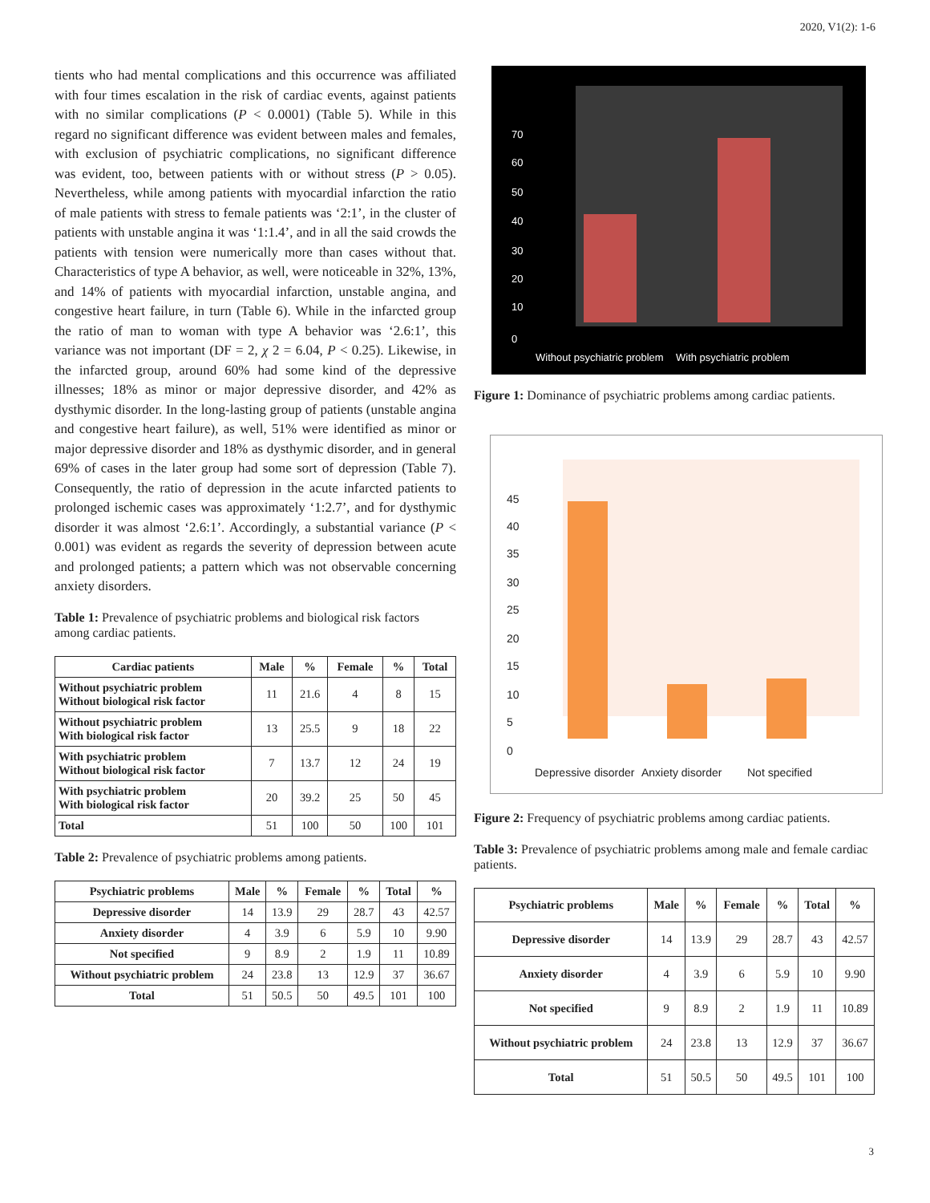2020, V1(2): 1-6
tients who had mental complications and this occurrence was affiliated with four times escalation in the risk of cardiac events, against patients with no similar complications (P < 0.0001) (Table 5). While in this regard no significant difference was evident between males and females, with exclusion of psychiatric complications, no significant difference was evident, too, between patients with or without stress (P > 0.05). Nevertheless, while among patients with myocardial infarction the ratio of male patients with stress to female patients was ‘2:1’, in the cluster of patients with unstable angina it was ‘1:1.4’, and in all the said crowds the patients with tension were numerically more than cases without that. Characteristics of type A behavior, as well, were noticeable in 32%, 13%, and 14% of patients with myocardial infarction, unstable angina, and congestive heart failure, in turn (Table 6). While in the infarcted group the ratio of man to woman with type A behavior was ‘2.6:1’, this variance was not important (DF = 2, χ 2 = 6.04, P < 0.25). Likewise, in the infarcted group, around 60% had some kind of the depressive illnesses; 18% as minor or major depressive disorder, and 42% as dysthymic disorder. In the long-lasting group of patients (unstable angina and congestive heart failure), as well, 51% were identified as minor or major depressive disorder and 18% as dysthymic disorder, and in general 69% of cases in the later group had some sort of depression (Table 7). Consequently, the ratio of depression in the acute infarcted patients to prolonged ischemic cases was approximately ‘1:2.7’, and for dysthymic disorder it was almost ‘2.6:1’. Accordingly, a substantial variance (P < 0.001) was evident as regards the severity of depression between acute and prolonged patients; a pattern which was not observable concerning anxiety disorders.
Table 1: Prevalence of psychiatric problems and biological risk factors among cardiac patients.
| Cardiac patients | Male | % | Female | % | Total |
| --- | --- | --- | --- | --- | --- |
| Without psychiatric problem Without biological risk factor | 11 | 21.6 | 4 | 8 | 15 |
| Without psychiatric problem With biological risk factor | 13 | 25.5 | 9 | 18 | 22 |
| With psychiatric problem Without biological risk factor | 7 | 13.7 | 12 | 24 | 19 |
| With psychiatric problem With biological risk factor | 20 | 39.2 | 25 | 50 | 45 |
| Total | 51 | 100 | 50 | 100 | 101 |
Table 2: Prevalence of psychiatric problems among patients.
| Psychiatric problems | Male | % | Female | % | Total | % |
| --- | --- | --- | --- | --- | --- | --- |
| Depressive disorder | 14 | 13.9 | 29 | 28.7 | 43 | 42.57 |
| Anxiety disorder | 4 | 3.9 | 6 | 5.9 | 10 | 9.90 |
| Not specified | 9 | 8.9 | 2 | 1.9 | 11 | 10.89 |
| Without psychiatric problem | 24 | 23.8 | 13 | 12.9 | 37 | 36.67 |
| Total | 51 | 50.5 | 50 | 49.5 | 101 | 100 |
0
10
20
30
40
50
60
70
Without psychiatric problem
With psychiatric problem
Figure 1: Dominance of psychiatric problems among cardiac patients.
0
5
10
15
20
25
30
35
40
45
Depressive disorder
Anxiety disorder
Not specified
Figure 2: Frequency of psychiatric problems among cardiac patients.
Table 3: Prevalence of psychiatric problems among male and female cardiac patients.
| Psychiatric problems | Male | % | Female | % | Total | % |
| --- | --- | --- | --- | --- | --- | --- |
| Depressive disorder | 14 | 13.9 | 29 | 28.7 | 43 | 42.57 |
| Anxiety disorder | 4 | 3.9 | 6 | 5.9 | 10 | 9.90 |
| Not specified | 9 | 8.9 | 2 | 1.9 | 11 | 10.89 |
| Without psychiatric problem | 24 | 23.8 | 13 | 12.9 | 37 | 36.67 |
| Total | 51 | 50.5 | 50 | 49.5 | 101 | 100 |
3